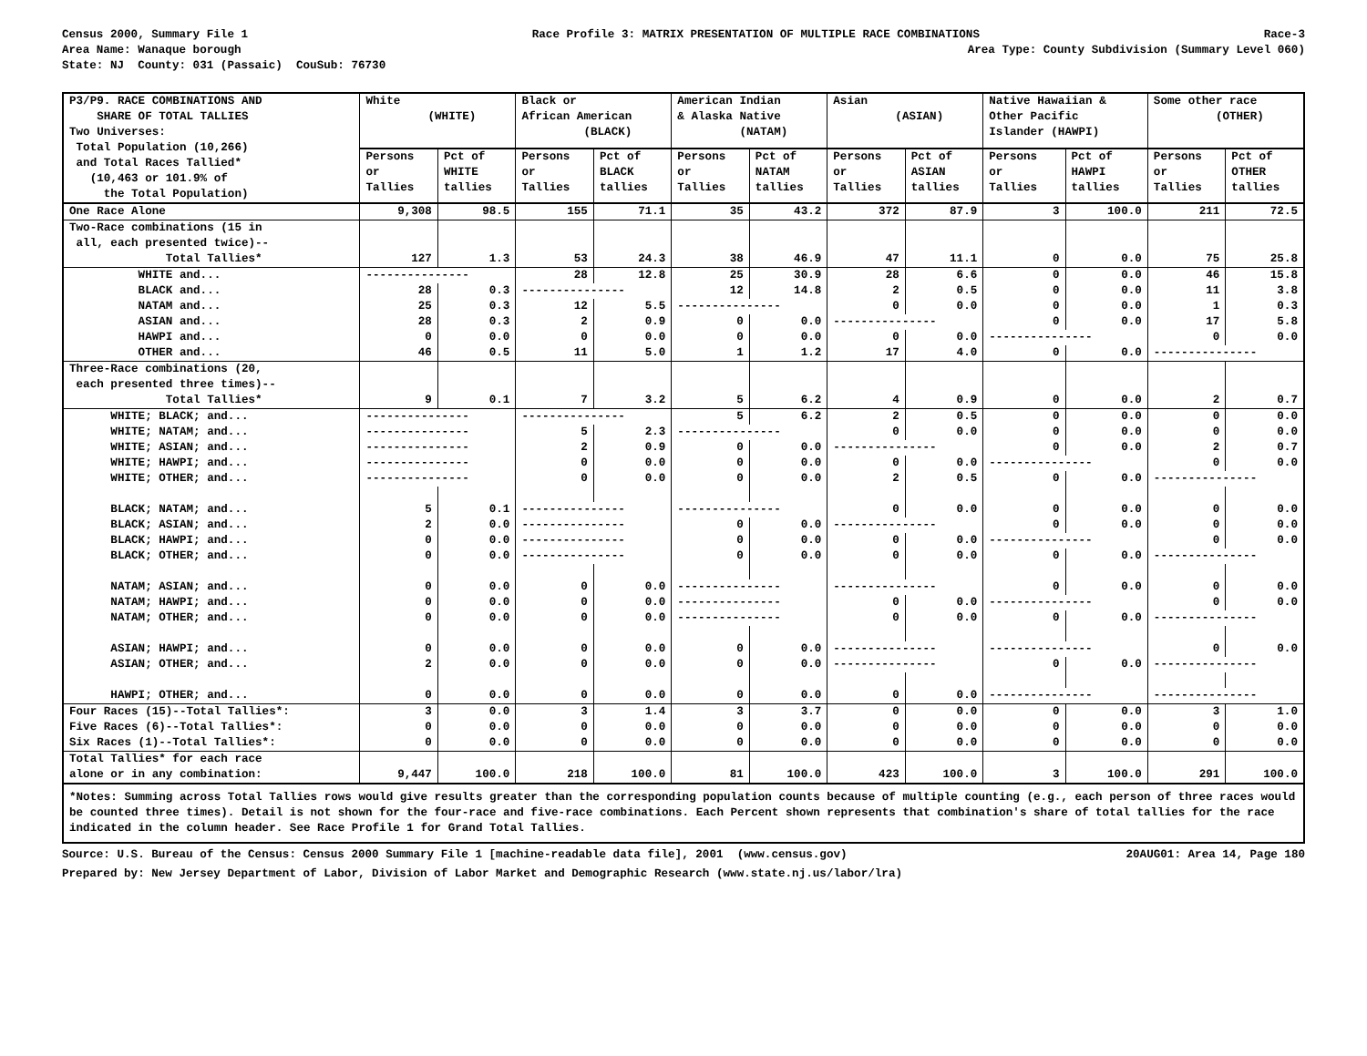Census 2000, Summary File 1 Race Profile 3: MATRIX PRESENTATION OF MULTIPLE RACE COMBINATIONS Race-3
Area Name: Wanaque borough Area Type: County Subdivision (Summary Level 060)
State: NJ County: 031 (Passaic) CouSub: 76730
| P3/P9. RACE COMBINATIONS AND SHARE OF TOTAL TALLIES Two Universes: Total Population (10,266) and Total Races Tallied* (10,463 or 101.9% of the Total Population) | White (WHITE) | | Black or African American (BLACK) | | American Indian & Alaska Native (NATAM) | | Asian (ASIAN) | | Native Hawaiian & Other Pacific Islander (HAWPI) | | Some other race (OTHER) | |
| --- | --- | --- | --- | --- | --- | --- | --- | --- | --- | --- | --- | --- |
| | Persons or Tallies | Pct of WHITE tallies | Persons or Tallies | Pct of BLACK tallies | Persons or Tallies | Pct of NATAM tallies | Persons or Tallies | Pct of ASIAN tallies | Persons or Tallies | Pct of HAWPI tallies | Persons or Tallies | Pct of OTHER tallies |
| One Race Alone | 9,308 | 98.5 | 155 | 71.1 | 35 | 43.2 | 372 | 87.9 | 3 | 100.0 | 211 | 72.5 |
| Two-Race combinations (15 in all, each presented twice)-- Total Tallies* | 127 | 1.3 | 53 | 24.3 | 38 | 46.9 | 47 | 11.1 | 0 | 0.0 | 75 | 25.8 |
| WHITE and... | --------------- | | 28 | 12.8 | 25 | 30.9 | 28 | 6.6 | 0 | 0.0 | 46 | 15.8 |
| BLACK and... | 28 | 0.3 | --------------- | | 12 | 14.8 | 2 | 0.5 | 0 | 0.0 | 11 | 3.8 |
| NATAM and... | 25 | 0.3 | 12 | 5.5 | --------------- | | 0 | 0.0 | 0 | 0.0 | 1 | 0.3 |
| ASIAN and... | 28 | 0.3 | 2 | 0.9 | 0 | 0.0 | --------------- | | 0 | 0.0 | 17 | 5.8 |
| HAWPI and... | 0 | 0.0 | 0 | 0.0 | 0 | 0.0 | 0 | 0.0 | --------------- | | 0 | 0.0 |
| OTHER and... | 46 | 0.5 | 11 | 5.0 | 1 | 1.2 | 17 | 4.0 | 0 | 0.0 | --------------- | |
| Three-Race combinations (20, each presented three times)-- Total Tallies* | 9 | 0.1 | 7 | 3.2 | 5 | 6.2 | 4 | 0.9 | 0 | 0.0 | 2 | 0.7 |
| WHITE; BLACK; and... | --------------- | | --------------- | | 5 | 6.2 | 2 | 0.5 | 0 | 0.0 | 0 | 0.0 |
| WHITE; NATAM; and... | --------------- | | 5 | 2.3 | --------------- | | 0 | 0.0 | 0 | 0.0 | 0 | 0.0 |
| WHITE; ASIAN; and... | --------------- | | 2 | 0.9 | 0 | 0.0 | --------------- | | 0 | 0.0 | 2 | 0.7 |
| WHITE; HAWPI; and... | --------------- | | 0 | 0.0 | 0 | 0.0 | 0 | 0.0 | --------------- | | 0 | 0.0 |
| WHITE; OTHER; and... | --------------- | | 0 | 0.0 | 0 | 0.0 | 2 | 0.5 | 0 | 0.0 | --------------- | |
| BLACK; NATAM; and... | 5 | 0.1 | --------------- | | --------------- | | 0 | 0.0 | 0 | 0.0 | 0 | 0.0 |
| BLACK; ASIAN; and... | 2 | 0.0 | --------------- | | 0 | 0.0 | --------------- | | 0 | 0.0 | 0 | 0.0 |
| BLACK; HAWPI; and... | 0 | 0.0 | --------------- | | 0 | 0.0 | 0 | 0.0 | --------------- | | 0 | 0.0 |
| BLACK; OTHER; and... | 0 | 0.0 | --------------- | | 0 | 0.0 | 0 | 0.0 | 0 | 0.0 | --------------- | |
| NATAM; ASIAN; and... | 0 | 0.0 | 0 | 0.0 | --------------- | | --------------- | | 0 | 0.0 | 0 | 0.0 |
| NATAM; HAWPI; and... | 0 | 0.0 | 0 | 0.0 | --------------- | | 0 | 0.0 | --------------- | | 0 | 0.0 |
| NATAM; OTHER; and... | 0 | 0.0 | 0 | 0.0 | --------------- | | 0 | 0.0 | 0 | 0.0 | --------------- | |
| ASIAN; HAWPI; and... | 0 | 0.0 | 0 | 0.0 | 0 | 0.0 | --------------- | | --------------- | | 0 | 0.0 |
| ASIAN; OTHER; and... | 2 | 0.0 | 0 | 0.0 | 0 | 0.0 | --------------- | | 0 | 0.0 | --------------- | |
| HAWPI; OTHER; and... | 0 | 0.0 | 0 | 0.0 | 0 | 0.0 | 0 | 0.0 | --------------- | | --------------- | |
| Four Races (15)--Total Tallies*: | 3 | 0.0 | 3 | 1.4 | 3 | 3.7 | 0 | 0.0 | 0 | 0.0 | 3 | 1.0 |
| Five Races (6)--Total Tallies*: | 0 | 0.0 | 0 | 0.0 | 0 | 0.0 | 0 | 0.0 | 0 | 0.0 | 0 | 0.0 |
| Six Races (1)--Total Tallies*: | 0 | 0.0 | 0 | 0.0 | 0 | 0.0 | 0 | 0.0 | 0 | 0.0 | 0 | 0.0 |
| Total Tallies* for each race alone or in any combination: | 9,447 | 100.0 | 218 | 100.0 | 81 | 100.0 | 423 | 100.0 | 3 | 100.0 | 291 | 100.0 |
*Notes: Summing across Total Tallies rows would give results greater than the corresponding population counts because of multiple counting (e.g., each person of three races would be counted three times). Detail is not shown for the four-race and five-race combinations. Each Percent shown represents that combination's share of total tallies for the race indicated in the column header. See Race Profile 1 for Grand Total Tallies.
Source: U.S. Bureau of the Census: Census 2000 Summary File 1 [machine-readable data file], 2001 (www.census.gov) 20AUG01: Area 14, Page 180
Prepared by: New Jersey Department of Labor, Division of Labor Market and Demographic Research (www.state.nj.us/labor/lra)